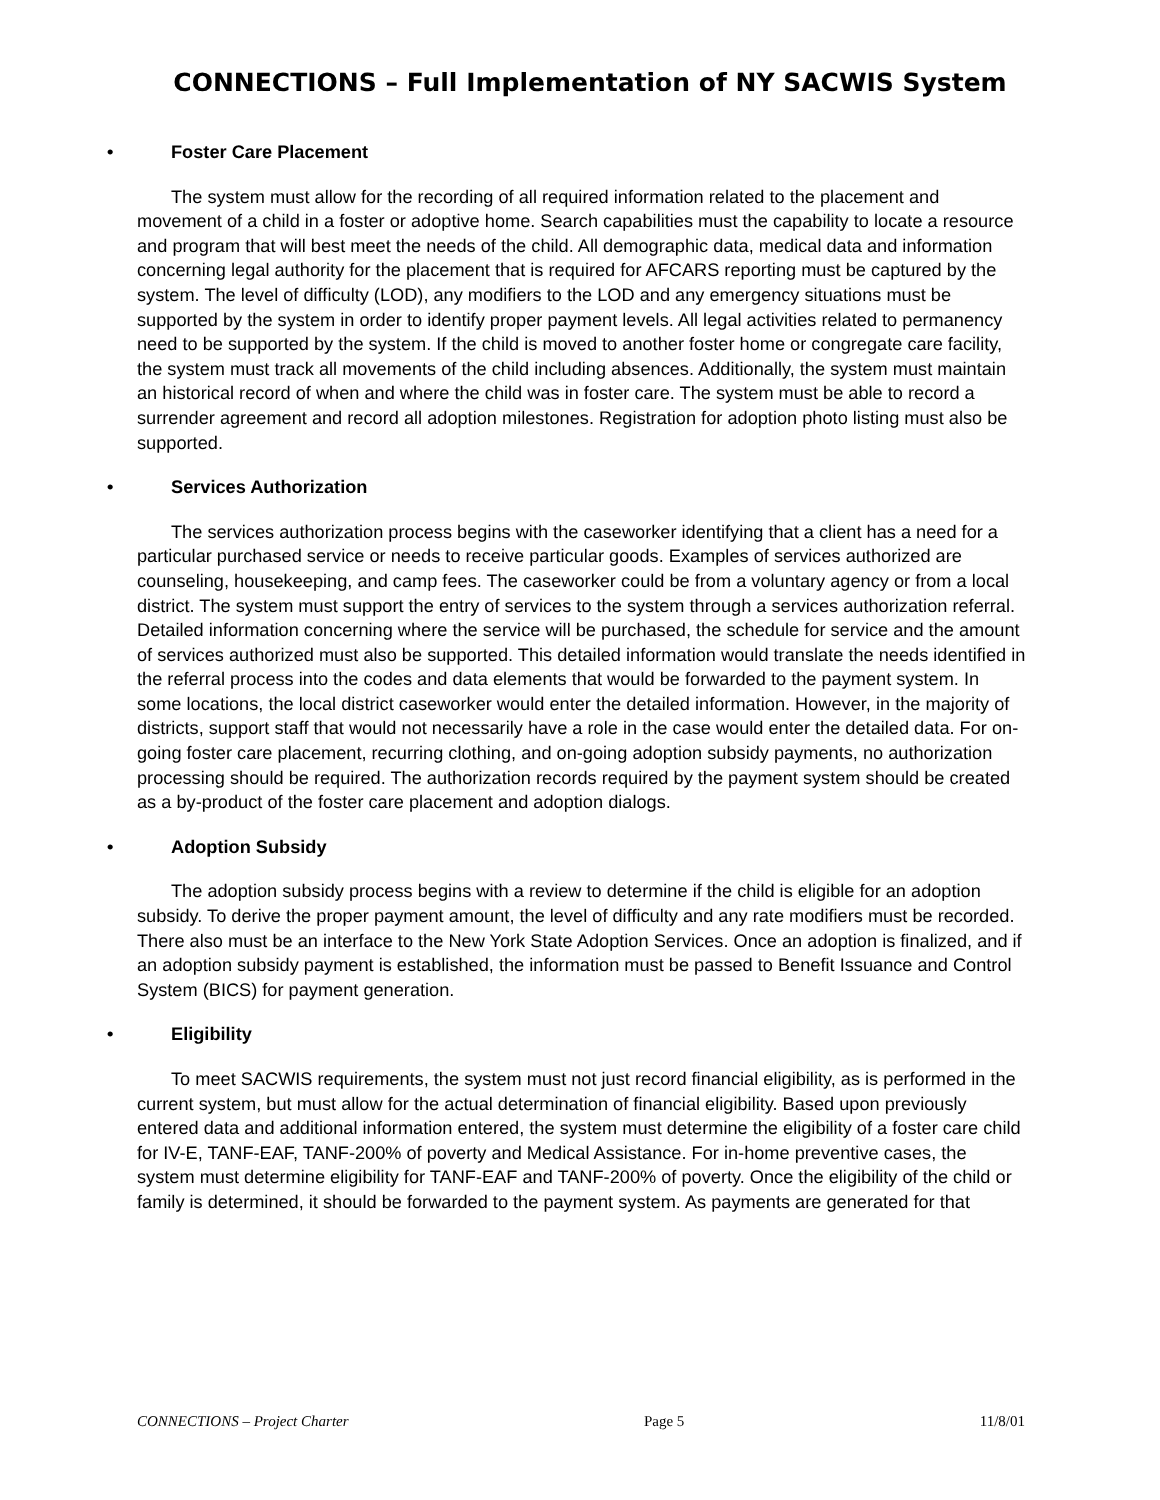CONNECTIONS – Full Implementation of NY SACWIS System
• Foster Care Placement
The system must allow for the recording of all required information related to the placement and movement of a child in a foster or adoptive home. Search capabilities must the capability to locate a resource and program that will best meet the needs of the child. All demographic data, medical data and information concerning legal authority for the placement that is required for AFCARS reporting must be captured by the system. The level of difficulty (LOD), any modifiers to the LOD and any emergency situations must be supported by the system in order to identify proper payment levels. All legal activities related to permanency need to be supported by the system. If the child is moved to another foster home or congregate care facility, the system must track all movements of the child including absences. Additionally, the system must maintain an historical record of when and where the child was in foster care. The system must be able to record a surrender agreement and record all adoption milestones. Registration for adoption photo listing must also be supported.
• Services Authorization
The services authorization process begins with the caseworker identifying that a client has a need for a particular purchased service or needs to receive particular goods. Examples of services authorized are counseling, housekeeping, and camp fees. The caseworker could be from a voluntary agency or from a local district. The system must support the entry of services to the system through a services authorization referral. Detailed information concerning where the service will be purchased, the schedule for service and the amount of services authorized must also be supported. This detailed information would translate the needs identified in the referral process into the codes and data elements that would be forwarded to the payment system. In some locations, the local district caseworker would enter the detailed information. However, in the majority of districts, support staff that would not necessarily have a role in the case would enter the detailed data. For on-going foster care placement, recurring clothing, and on-going adoption subsidy payments, no authorization processing should be required. The authorization records required by the payment system should be created as a by-product of the foster care placement and adoption dialogs.
• Adoption Subsidy
The adoption subsidy process begins with a review to determine if the child is eligible for an adoption subsidy. To derive the proper payment amount, the level of difficulty and any rate modifiers must be recorded. There also must be an interface to the New York State Adoption Services. Once an adoption is finalized, and if an adoption subsidy payment is established, the information must be passed to Benefit Issuance and Control System (BICS) for payment generation.
• Eligibility
To meet SACWIS requirements, the system must not just record financial eligibility, as is performed in the current system, but must allow for the actual determination of financial eligibility. Based upon previously entered data and additional information entered, the system must determine the eligibility of a foster care child for IV-E, TANF-EAF, TANF-200% of poverty and Medical Assistance. For in-home preventive cases, the system must determine eligibility for TANF-EAF and TANF-200% of poverty. Once the eligibility of the child or family is determined, it should be forwarded to the payment system. As payments are generated for that
CONNECTIONS – Project Charter Page 5 11/8/01